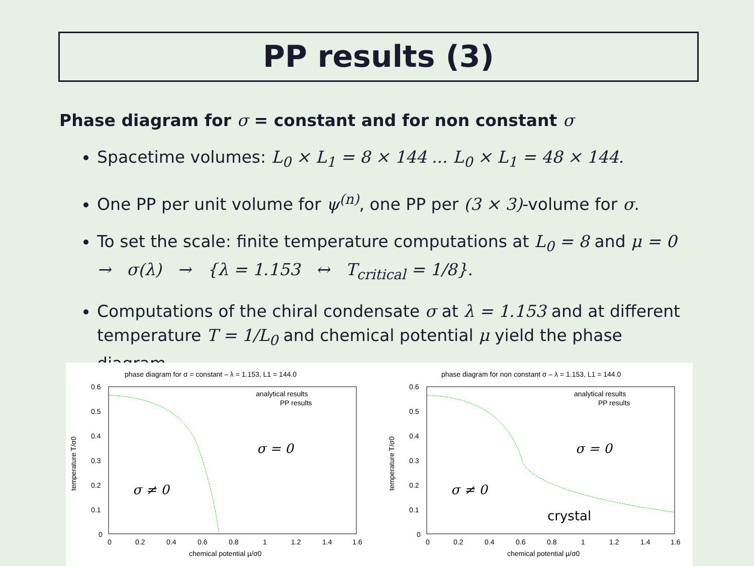PP results (3)
Phase diagram for σ = constant and for non constant σ
Spacetime volumes: L<sub>0</sub> × L<sub>1</sub> = 8 × 144 ... L<sub>0</sub> × L<sub>1</sub> = 48 × 144.
One PP per unit volume for ψ<sup>(n)</sup>, one PP per (3 × 3)-volume for σ.
To set the scale: finite temperature computations at L<sub>0</sub> = 8 and μ = 0
→ σ(λ) → {λ = 1.153 ↔ T<sub>critical</sub> = 1/8}.
Computations of the chiral condensate σ at λ = 1.153 and at different temperature T = 1/L<sub>0</sub> and chemical potential μ yield the phase diagram.
phase diagram for σ = constant – λ = 1.153, L1 = 144.0
0.6
0.5
0.4
0.3
0.2
0.1
0
0
0.2
0.4
0.6
0.8
1
1.2
1.4
1.6
chemical potential μ/σ0
temperature T/σ0
analytical results
PP results
σ = 0
σ ≠ 0
phase diagram for non constant σ – λ = 1.153, L1 = 144.0
0.6
0.5
0.4
0.3
0.2
0.1
0
0
0.2
0.4
0.6
0.8
1
1.2
1.4
1.6
chemical potential μ/σ0
temperature T/σ0
analytical results
PP results
σ = 0
σ ≠ 0
crystal